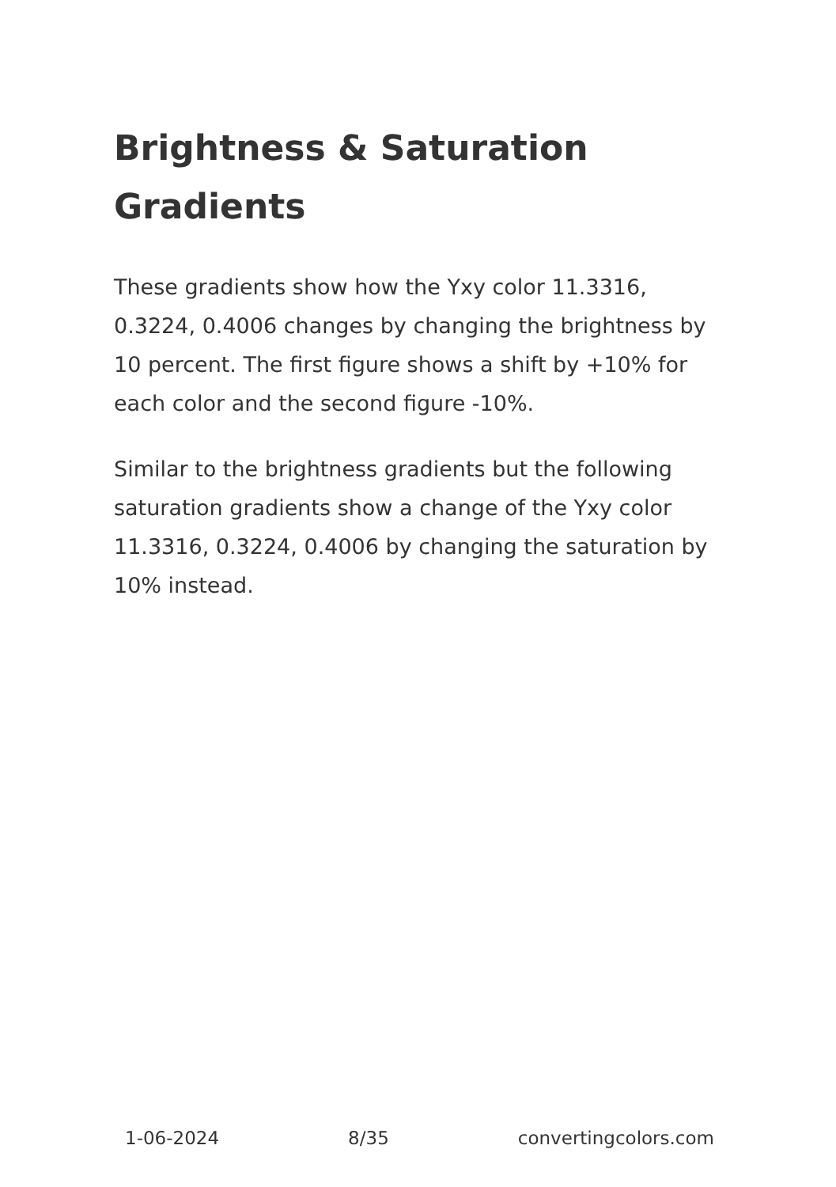Brightness & Saturation Gradients
These gradients show how the Yxy color 11.3316, 0.3224, 0.4006 changes by changing the brightness by 10 percent. The first figure shows a shift by +10% for each color and the second figure -10%.
Similar to the brightness gradients but the following saturation gradients show a change of the Yxy color 11.3316, 0.3224, 0.4006 by changing the saturation by 10% instead.
1-06-2024 8/35 convertingcolors.com